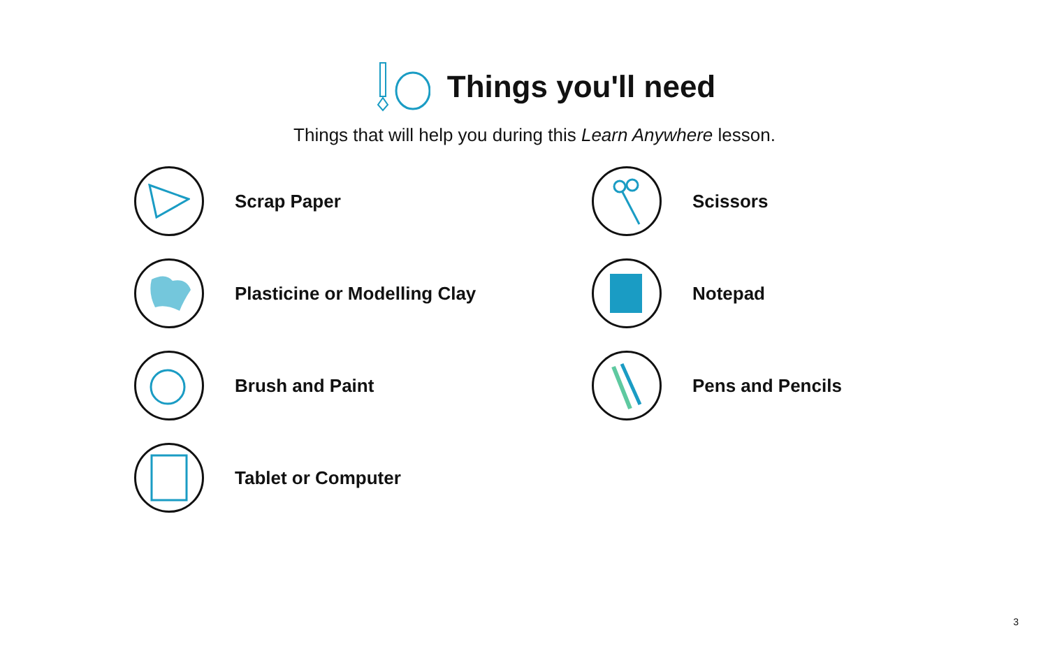Things you'll need
Things that will help you during this Learn Anywhere lesson.
Scrap Paper
Scissors
Plasticine or Modelling Clay
Notepad
Brush and Paint
Pens and Pencils
Tablet or Computer
3